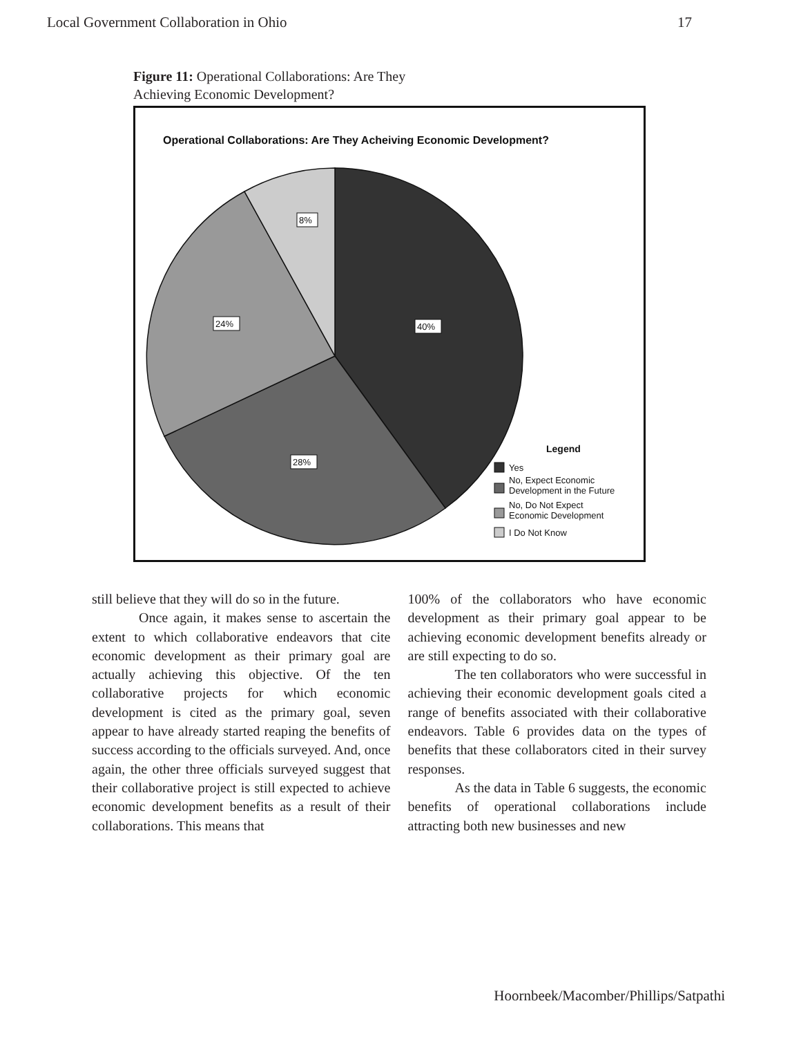Local Government Collaboration in Ohio 17
Figure 11: Operational Collaborations: Are They
Achieving Economic Development?
Operational Collaborations: Are They Acheiving Economic Development?
8%
24%
40%
28%
Legend
Yes
No, Expect Economic
Development in the Future
No, Do Not Expect
Economic Development
I Do Not Know
still believe that they will do so in the future.
Once again, it makes sense to ascertain the extent to which collaborative endeavors that cite economic development as their primary goal are actually achieving this objective. Of the ten collaborative projects for which economic development is cited as the primary goal, seven appear to have already started reaping the benefits of success according to the officials surveyed. And, once again, the other three officials surveyed suggest that their collaborative project is still expected to achieve economic development benefits as a result of their collaborations. This means that
100% of the collaborators who have economic development as their primary goal appear to be achieving economic development benefits already or are still expecting to do so.
The ten collaborators who were successful in achieving their economic development goals cited a range of benefits associated with their collaborative endeavors. Table 6 provides data on the types of benefits that these collaborators cited in their survey responses.
As the data in Table 6 suggests, the economic benefits of operational collaborations include attracting both new businesses and new
Hoornbeek/Macomber/Phillips/Satpathi